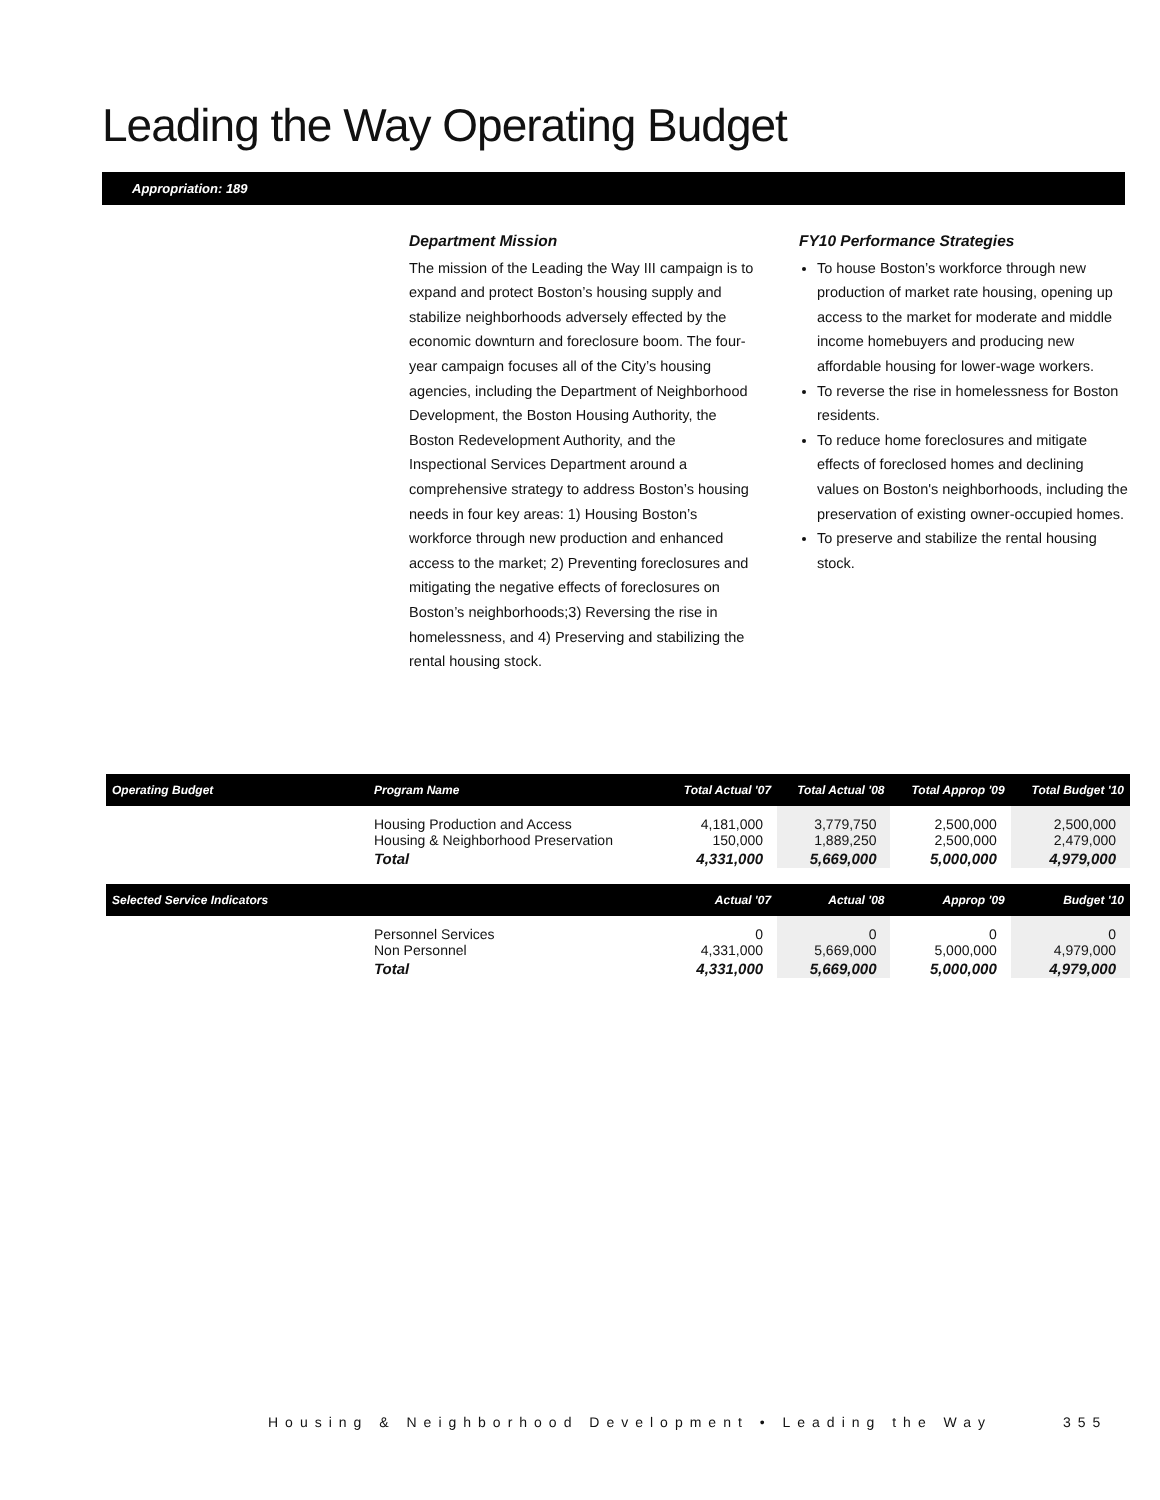Leading the Way Operating Budget
Appropriation: 189
Department Mission
The mission of the Leading the Way III campaign is to expand and protect Boston’s housing supply and stabilize neighborhoods adversely effected by the economic downturn and foreclosure boom. The four-year campaign focuses all of the City’s housing agencies, including the Department of Neighborhood Development, the Boston Housing Authority, the Boston Redevelopment Authority, and the Inspectional Services Department around a comprehensive strategy to address Boston’s housing needs in four key areas: 1) Housing Boston’s workforce through new production and enhanced access to the market; 2) Preventing foreclosures and mitigating the negative effects of foreclosures on Boston’s neighborhoods;3) Reversing the rise in homelessness, and 4) Preserving and stabilizing the rental housing stock.
FY10 Performance Strategies
To house Boston’s workforce through new production of market rate housing, opening up access to the market for moderate and middle income homebuyers and producing new affordable housing for lower-wage workers.
To reverse the rise in homelessness for Boston residents.
To reduce home foreclosures and mitigate effects of foreclosed homes and declining values on Boston's neighborhoods, including the preservation of existing owner-occupied homes.
To preserve and stabilize the rental housing stock.
| Operating Budget | Program Name | Total Actual '07 | Total Actual '08 | Total Approp '09 | Total Budget '10 |
| --- | --- | --- | --- | --- | --- |
| | Housing Production and Access Housing & Neighborhood Preservation | 4,181,000 150,000 | 3,779,750 1,889,250 | 2,500,000 2,500,000 | 2,500,000 2,479,000 |
| | Total | 4,331,000 | 5,669,000 | 5,000,000 | 4,979,000 |
| Selected Service Indicators | | Actual '07 | Actual '08 | Approp '09 | Budget '10 |
| | Personnel Services Non Personnel | 0 4,331,000 | 0 5,669,000 | 0 5,000,000 | 0 4,979,000 |
| | Total | 4,331,000 | 5,669,000 | 5,000,000 | 4,979,000 |
Housing & Neighborhood Development • Leading the Way 355